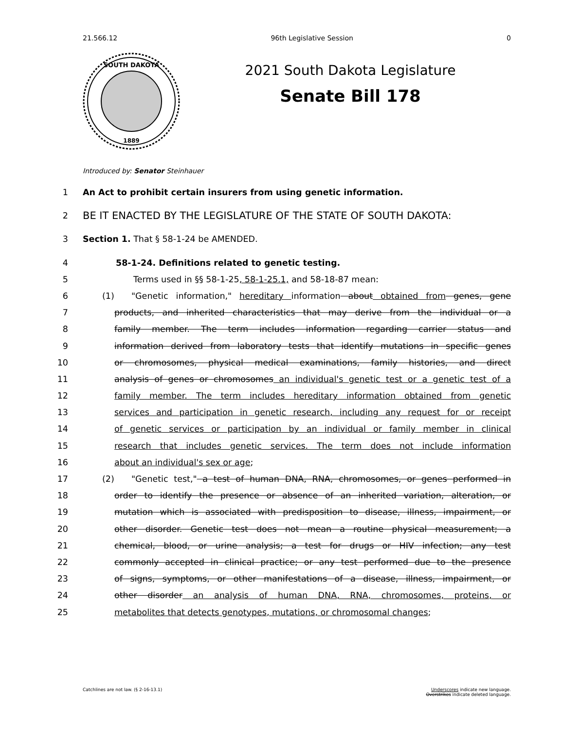21.566.12 96th Legislative Session 0
SOUTH DAKOTA
1889
2021 South Dakota Legislature
Senate Bill 178
Introduced by: Senator Steinhauer
1 An Act to prohibit certain insurers from using genetic information.
2 BE IT ENACTED BY THE LEGISLATURE OF THE STATE OF SOUTH DAKOTA:
3 Section 1. That § 58-1-24 be AMENDED.
4 58-1-24. Definitions related to genetic testing.
5 Terms used in §§ 58-1-25, 58-1-25.1, and 58-18-87 mean:
6 (1) "Genetic information," hereditary information about obtained from genes, gene
7 products, and inherited characteristics that may derive from the individual or a
8 family member. The term includes information regarding carrier status and
9 information derived from laboratory tests that identify mutations in specific genes
10 or chromosomes, physical medical examinations, family histories, and direct
11 analysis of genes or chromosomes an individual's genetic test or a genetic test of a
12 family member. The term includes hereditary information obtained from genetic
13 services and participation in genetic research, including any request for or receipt
14 of genetic services or participation by an individual or family member in clinical
15 research that includes genetic services. The term does not include information
16 about an individual's sex or age;
17 (2) "Genetic test," a test of human DNA, RNA, chromosomes, or genes performed in
18 order to identify the presence or absence of an inherited variation, alteration, or
19 mutation which is associated with predisposition to disease, illness, impairment, or
20 other disorder. Genetic test does not mean a routine physical measurement; a
21 chemical, blood, or urine analysis; a test for drugs or HIV infection; any test
22 commonly accepted in clinical practice; or any test performed due to the presence
23 of signs, symptoms, or other manifestations of a disease, illness, impairment, or
24 other disorder an analysis of human DNA, RNA, chromosomes, proteins, or
25 metabolites that detects genotypes, mutations, or chromosomal changes;
Catchlines are not law. (§ 2-16-13.1) Underscores indicate new language.
Overstrikes indicate deleted language.